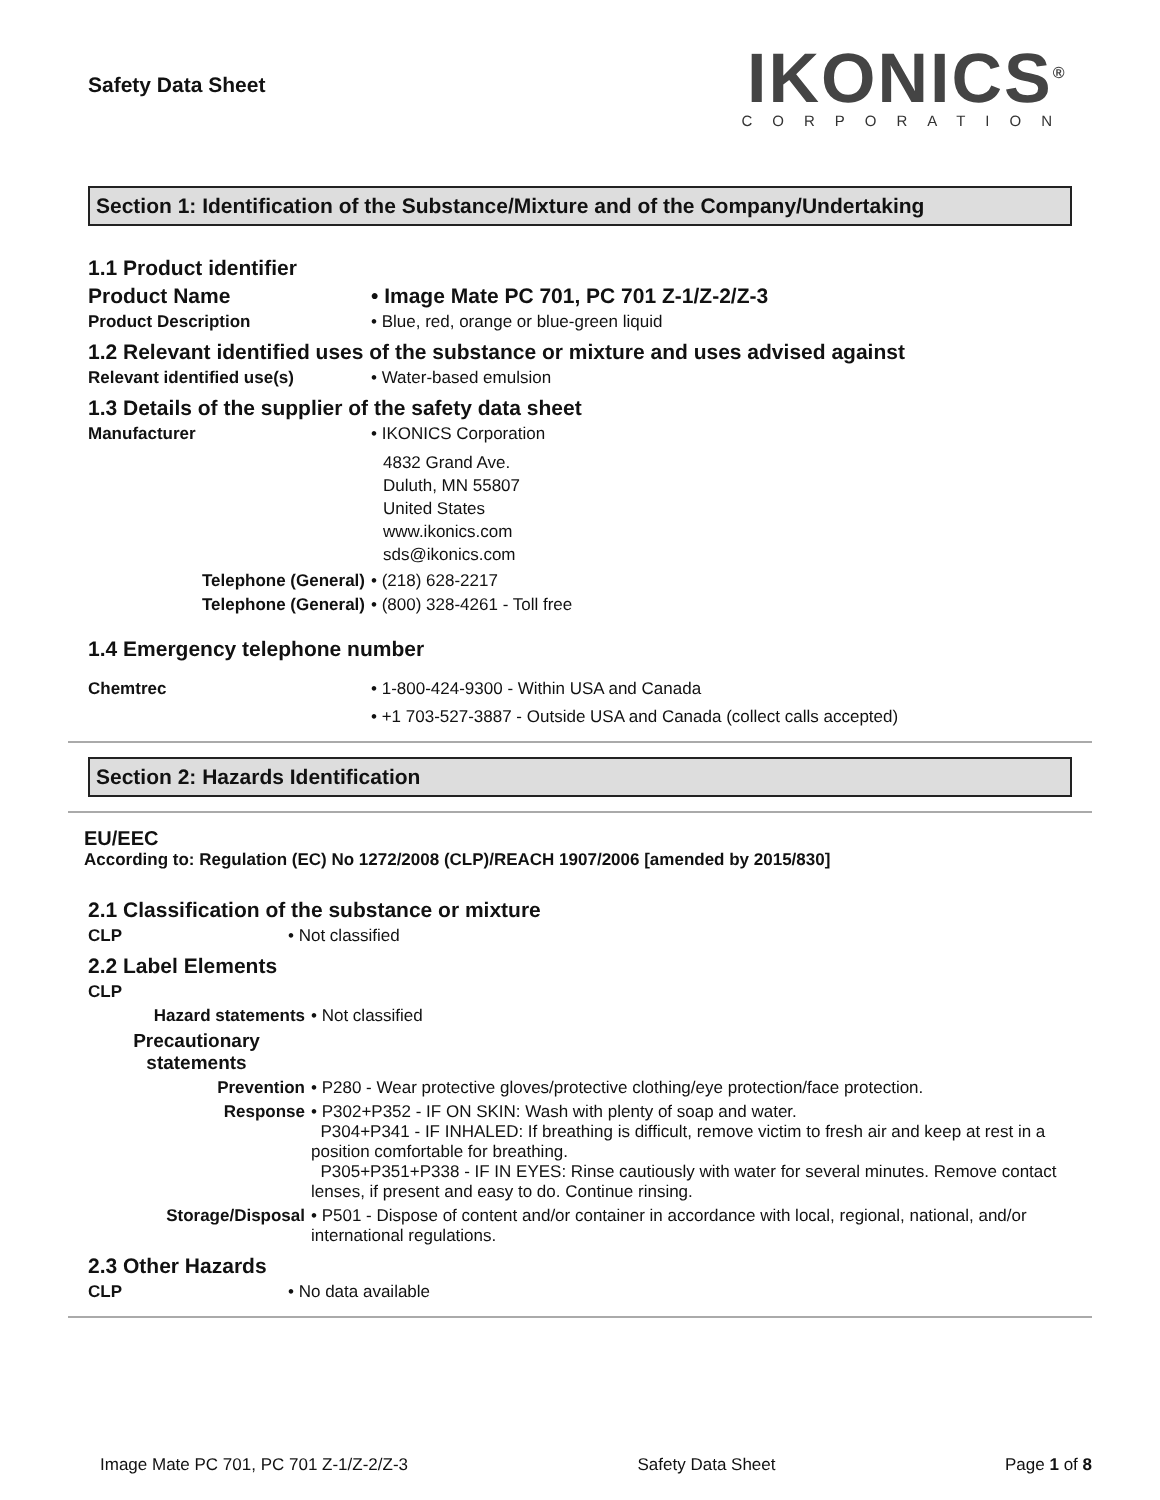Safety Data Sheet
IKONICS<sup>®</sup>
CORPORATION
Section 1: Identification of the Substance/Mixture and of the Company/Undertaking
1.1 Product identifier
Product Name • Image Mate PC 701, PC 701 Z-1/Z-2/Z-3
Product Description • Blue, red, orange or blue-green liquid
1.2 Relevant identified uses of the substance or mixture and uses advised against
Relevant identified use(s) • Water-based emulsion
1.3 Details of the supplier of the safety data sheet
Manufacturer • IKONICS Corporation
4832 Grand Ave.
Duluth, MN 55807
United States
www.ikonics.com
sds@ikonics.com
Telephone (General) • (218) 628-2217
Telephone (General) • (800) 328-4261 - Toll free
1.4 Emergency telephone number
Chemtrec • 1-800-424-9300 - Within USA and Canada
• +1 703-527-3887 - Outside USA and Canada (collect calls accepted)
Section 2: Hazards Identification
EU/EEC
According to: Regulation (EC) No 1272/2008 (CLP)/REACH 1907/2006 [amended by 2015/830]
2.1 Classification of the substance or mixture
CLP • Not classified
2.2 Label Elements
CLP
Hazard statements • Not classified
Precautionary statements
Prevention • P280 - Wear protective gloves/protective clothing/eye protection/face protection.
Response • P302+P352 - IF ON SKIN: Wash with plenty of soap and water.
P304+P341 - IF INHALED: If breathing is difficult, remove victim to fresh air and keep at rest in a position comfortable for breathing.
P305+P351+P338 - IF IN EYES: Rinse cautiously with water for several minutes. Remove contact lenses, if present and easy to do. Continue rinsing.
Storage/Disposal • P501 - Dispose of content and/or container in accordance with local, regional, national, and/or international regulations.
2.3 Other Hazards
CLP • No data available
Image Mate PC 701, PC 701 Z-1/Z-2/Z-3 Safety Data Sheet Page 1 of 8